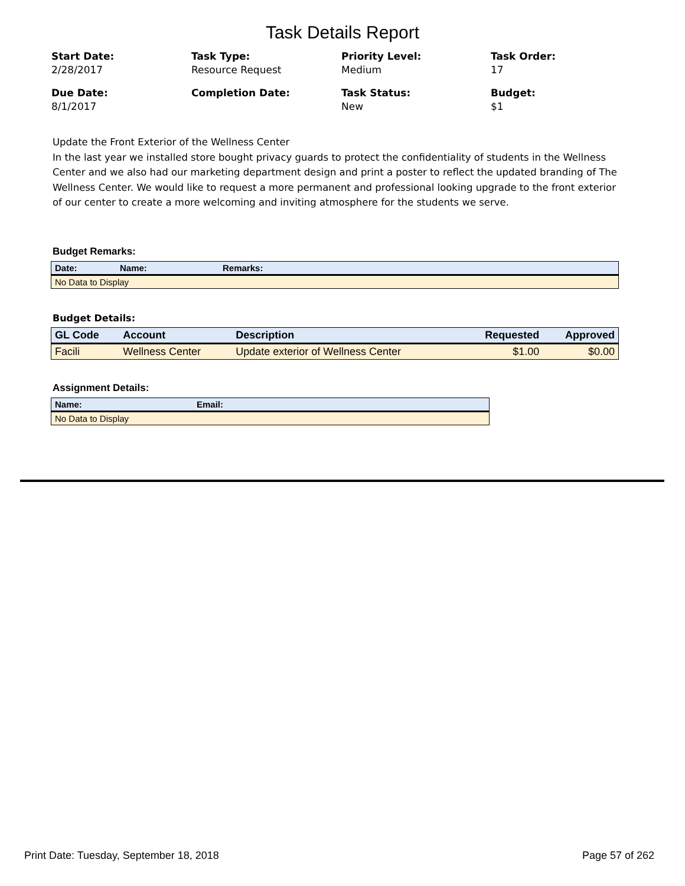Task Details Report
Start Date:
2/28/2017
Task Type:
Resource Request
Priority Level:
Medium
Task Order:
17
Due Date:
8/1/2017
Completion Date:
Task Status:
New
Budget:
$1
Update the Front Exterior of the Wellness Center
In the last year we installed store bought privacy guards to protect the confidentiality of students in the Wellness Center and we also had our marketing department design and print a poster to reflect the updated branding of The Wellness Center. We would like to request a more permanent and professional looking upgrade to the front exterior of our center to create a more welcoming and inviting atmosphere for the students we serve.
Budget Remarks:
| Date: | Name: | Remarks: |
| --- | --- | --- |
| No Data to Display | | |
Budget Details:
| GL Code | Account | Description | Requested | Approved |
| --- | --- | --- | --- | --- |
| Facili | Wellness Center | Update exterior of Wellness Center | $1.00 | $0.00 |
Assignment Details:
| Name: | Email: |
| --- | --- |
| No Data to Display | |
Print Date: Tuesday, September 18, 2018 Page 57 of 262